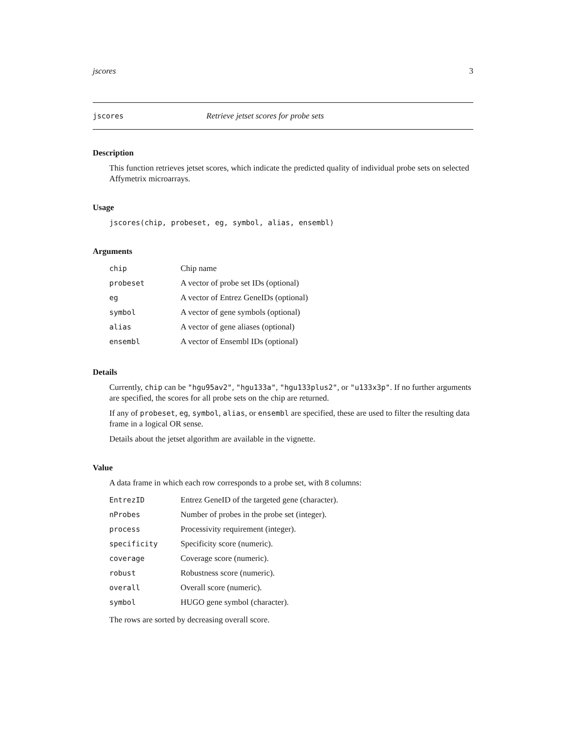jscores 3
jscores Retrieve jetset scores for probe sets
Description
This function retrieves jetset scores, which indicate the predicted quality of individual probe sets on selected Affymetrix microarrays.
Usage
jscores(chip, probeset, eg, symbol, alias, ensembl)
Arguments
| chip | Chip name |
| probeset | A vector of probe set IDs (optional) |
| eg | A vector of Entrez GeneIDs (optional) |
| symbol | A vector of gene symbols (optional) |
| alias | A vector of gene aliases (optional) |
| ensembl | A vector of Ensembl IDs (optional) |
Details
Currently, chip can be "hgu95av2", "hgu133a", "hgu133plus2", or "u133x3p". If no further arguments are specified, the scores for all probe sets on the chip are returned.
If any of probeset, eg, symbol, alias, or ensembl are specified, these are used to filter the resulting data frame in a logical OR sense.
Details about the jetset algorithm are available in the vignette.
Value
A data frame in which each row corresponds to a probe set, with 8 columns:
| EntrezID | Entrez GeneID of the targeted gene (character). |
| nProbes | Number of probes in the probe set (integer). |
| process | Processivity requirement (integer). |
| specificity | Specificity score (numeric). |
| coverage | Coverage score (numeric). |
| robust | Robustness score (numeric). |
| overall | Overall score (numeric). |
| symbol | HUGO gene symbol (character). |
The rows are sorted by decreasing overall score.